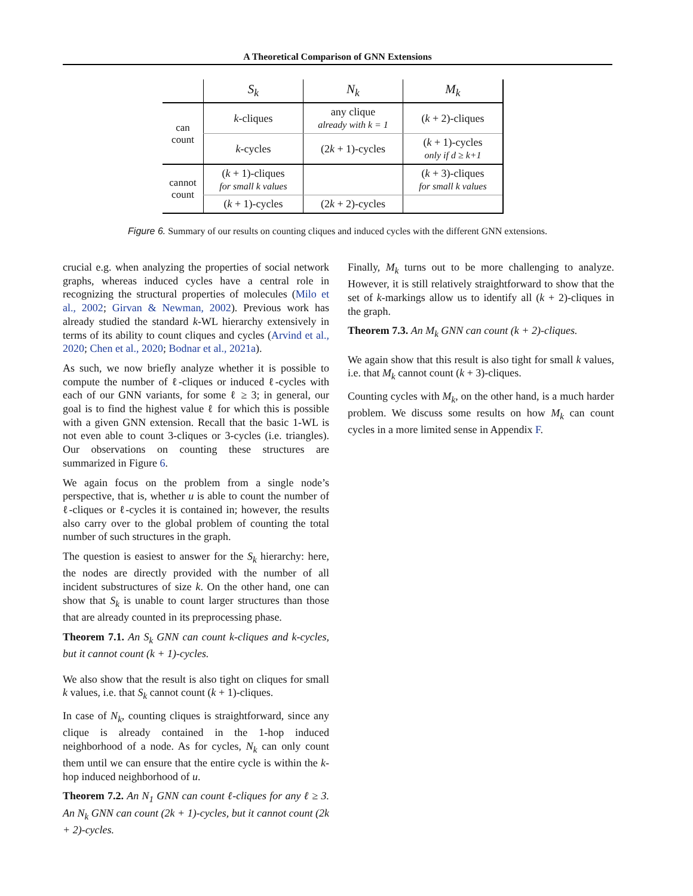A Theoretical Comparison of GNN Extensions
| | S<sub>k</sub> | N<sub>k</sub> | M<sub>k</sub> |
| --- | --- | --- | --- |
| can count | k -cliques | any clique already with k = 1 | ( k + 2)-cliques |
| | k -cycles | (2 k + 1)-cycles | ( k + 1)-cycles only if d ≥ k+1 |
| cannot count | ( k + 1)-cliques for small k values | | ( k + 3)-cliques for small k values |
| | ( k + 1)-cycles | (2 k + 2)-cycles | |
Figure 6. Summary of our results on counting cliques and induced cycles with the different GNN extensions.
crucial e.g. when analyzing the properties of social network graphs, whereas induced cycles have a central role in recognizing the structural properties of molecules (Milo et al., 2002; Girvan & Newman, 2002). Previous work has already studied the standard k-WL hierarchy extensively in terms of its ability to count cliques and cycles (Arvind et al., 2020; Chen et al., 2020; Bodnar et al., 2021a).
As such, we now briefly analyze whether it is possible to compute the number of ℓ-cliques or induced ℓ-cycles with each of our GNN variants, for some ℓ ≥ 3; in general, our goal is to find the highest value ℓ for which this is possible with a given GNN extension. Recall that the basic 1-WL is not even able to count 3-cliques or 3-cycles (i.e. triangles). Our observations on counting these structures are summarized in Figure 6.
We again focus on the problem from a single node’s perspective, that is, whether u is able to count the number of ℓ-cliques or ℓ-cycles it is contained in; however, the results also carry over to the global problem of counting the total number of such structures in the graph.
The question is easiest to answer for the S<sub>k</sub> hierarchy: here, the nodes are directly provided with the number of all incident substructures of size k. On the other hand, one can show that S<sub>k</sub> is unable to count larger structures than those that are already counted in its preprocessing phase.
Theorem 7.1. An S<sub>k</sub> GNN can count k-cliques and k-cycles, but it cannot count (k + 1)-cycles.
We also show that the result is also tight on cliques for small k values, i.e. that S<sub>k</sub> cannot count (k + 1)-cliques.
In case of N<sub>k</sub>, counting cliques is straightforward, since any clique is already contained in the 1-hop induced neighborhood of a node. As for cycles, N<sub>k</sub> can only count them until we can ensure that the entire cycle is within the k-hop induced neighborhood of u.
Theorem 7.2. An N<sub>1</sub> GNN can count ℓ-cliques for any ℓ ≥ 3. An N<sub>k</sub> GNN can count (2k + 1)-cycles, but it cannot count (2k + 2)-cycles.
Finally, M<sub>k</sub> turns out to be more challenging to analyze. However, it is still relatively straightforward to show that the set of k-markings allow us to identify all (k + 2)-cliques in the graph.
Theorem 7.3. An M<sub>k</sub> GNN can count (k + 2)-cliques.
We again show that this result is also tight for small k values, i.e. that M<sub>k</sub> cannot count (k + 3)-cliques.
Counting cycles with M<sub>k</sub>, on the other hand, is a much harder problem. We discuss some results on how M<sub>k</sub> can count cycles in a more limited sense in Appendix F.